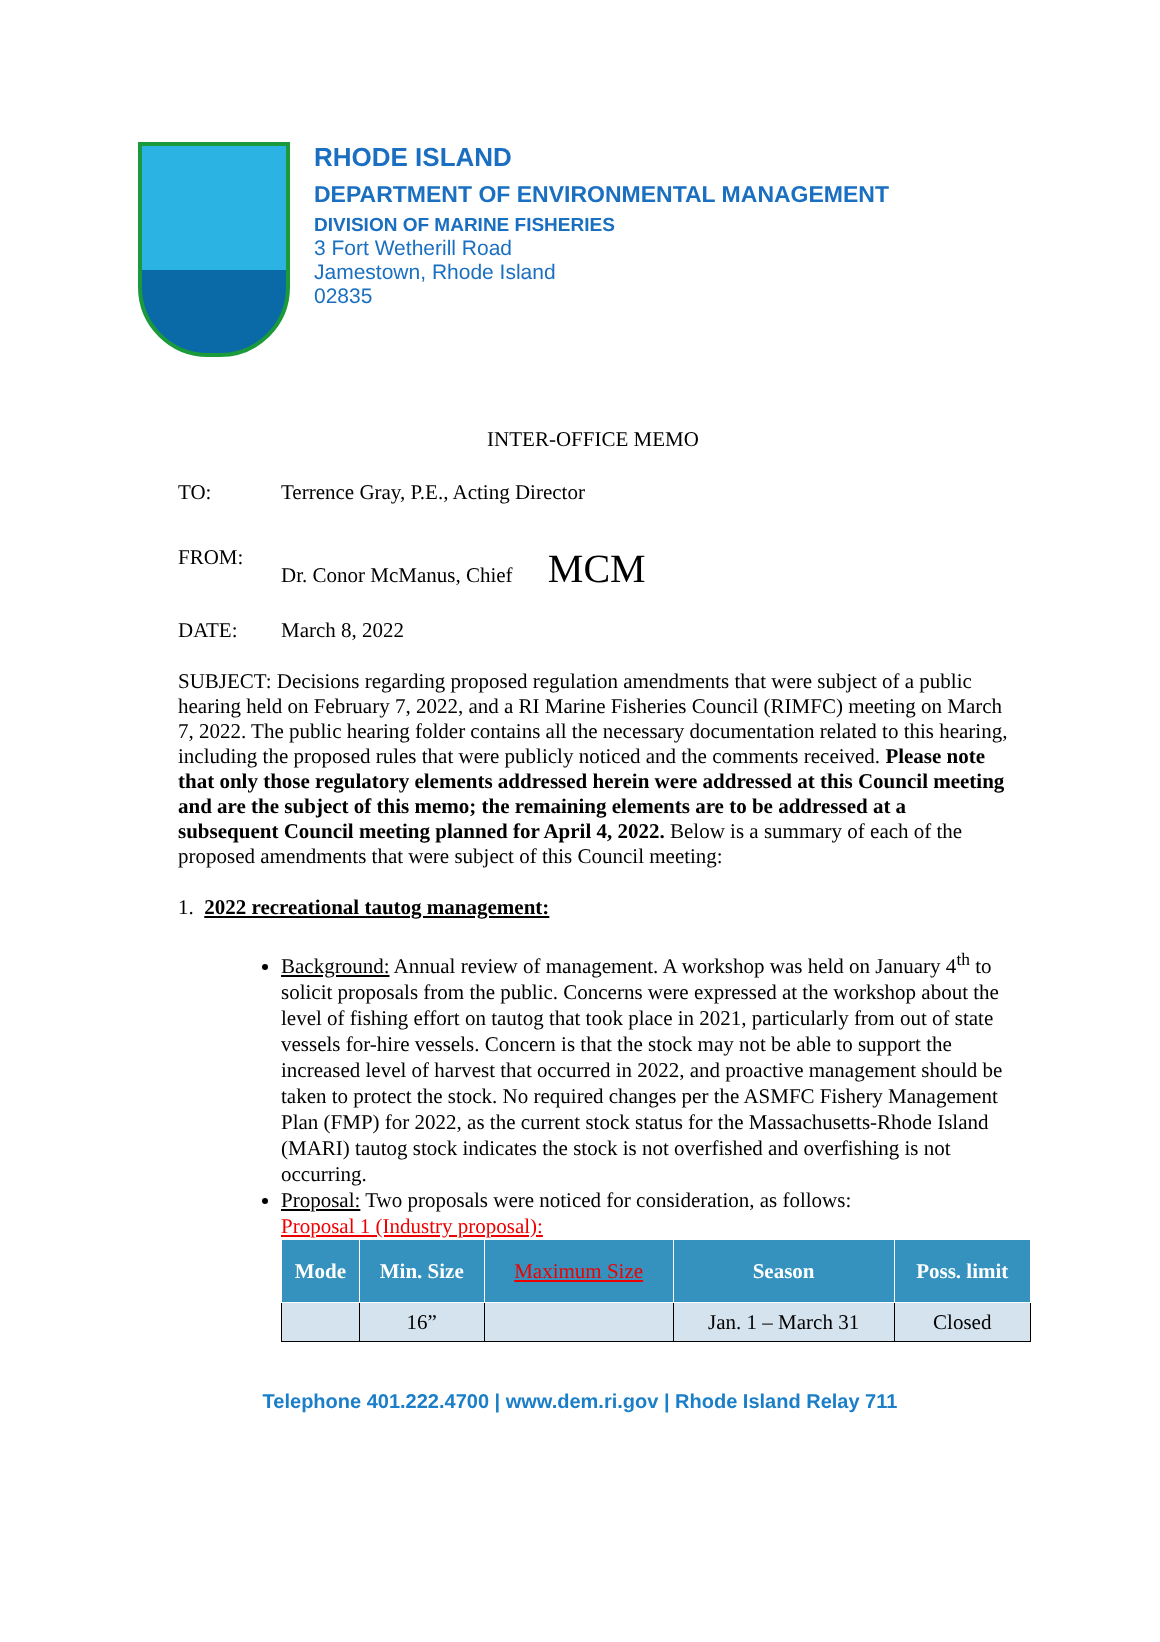RHODE ISLAND
DEPARTMENT OF ENVIRONMENTAL MANAGEMENT
DIVISION OF MARINE FISHERIES
3 Fort Wetherill Road
Jamestown, Rhode Island
02835
INTER-OFFICE MEMO
TO: Terrence Gray, P.E., Acting Director
FROM: Dr. Conor McManus, Chief MCM
DATE: March 8, 2022
SUBJECT: Decisions regarding proposed regulation amendments that were subject of a public hearing held on February 7, 2022, and a RI Marine Fisheries Council (RIMFC) meeting on March 7, 2022. The public hearing folder contains all the necessary documentation related to this hearing, including the proposed rules that were publicly noticed and the comments received. Please note that only those regulatory elements addressed herein were addressed at this Council meeting and are the subject of this memo; the remaining elements are to be addressed at a subsequent Council meeting planned for April 4, 2022. Below is a summary of each of the proposed amendments that were subject of this Council meeting:
1. 2022 recreational tautog management:
Background: Annual review of management. A workshop was held on January 4<sup>th</sup> to solicit proposals from the public. Concerns were expressed at the workshop about the level of fishing effort on tautog that took place in 2021, particularly from out of state vessels for-hire vessels. Concern is that the stock may not be able to support the increased level of harvest that occurred in 2022, and proactive management should be taken to protect the stock. No required changes per the ASMFC Fishery Management Plan (FMP) for 2022, as the current stock status for the Massachusetts-Rhode Island (MARI) tautog stock indicates the stock is not overfished and overfishing is not occurring.
Proposal: Two proposals were noticed for consideration, as follows:
Proposal 1 (Industry proposal):
| Mode | Min. Size | Maximum Size | Season | Poss. limit |
| --- | --- | --- | --- | --- |
| | 16” | | Jan. 1 – March 31 | Closed |
Telephone 401.222.4700 | www.dem.ri.gov | Rhode Island Relay 711